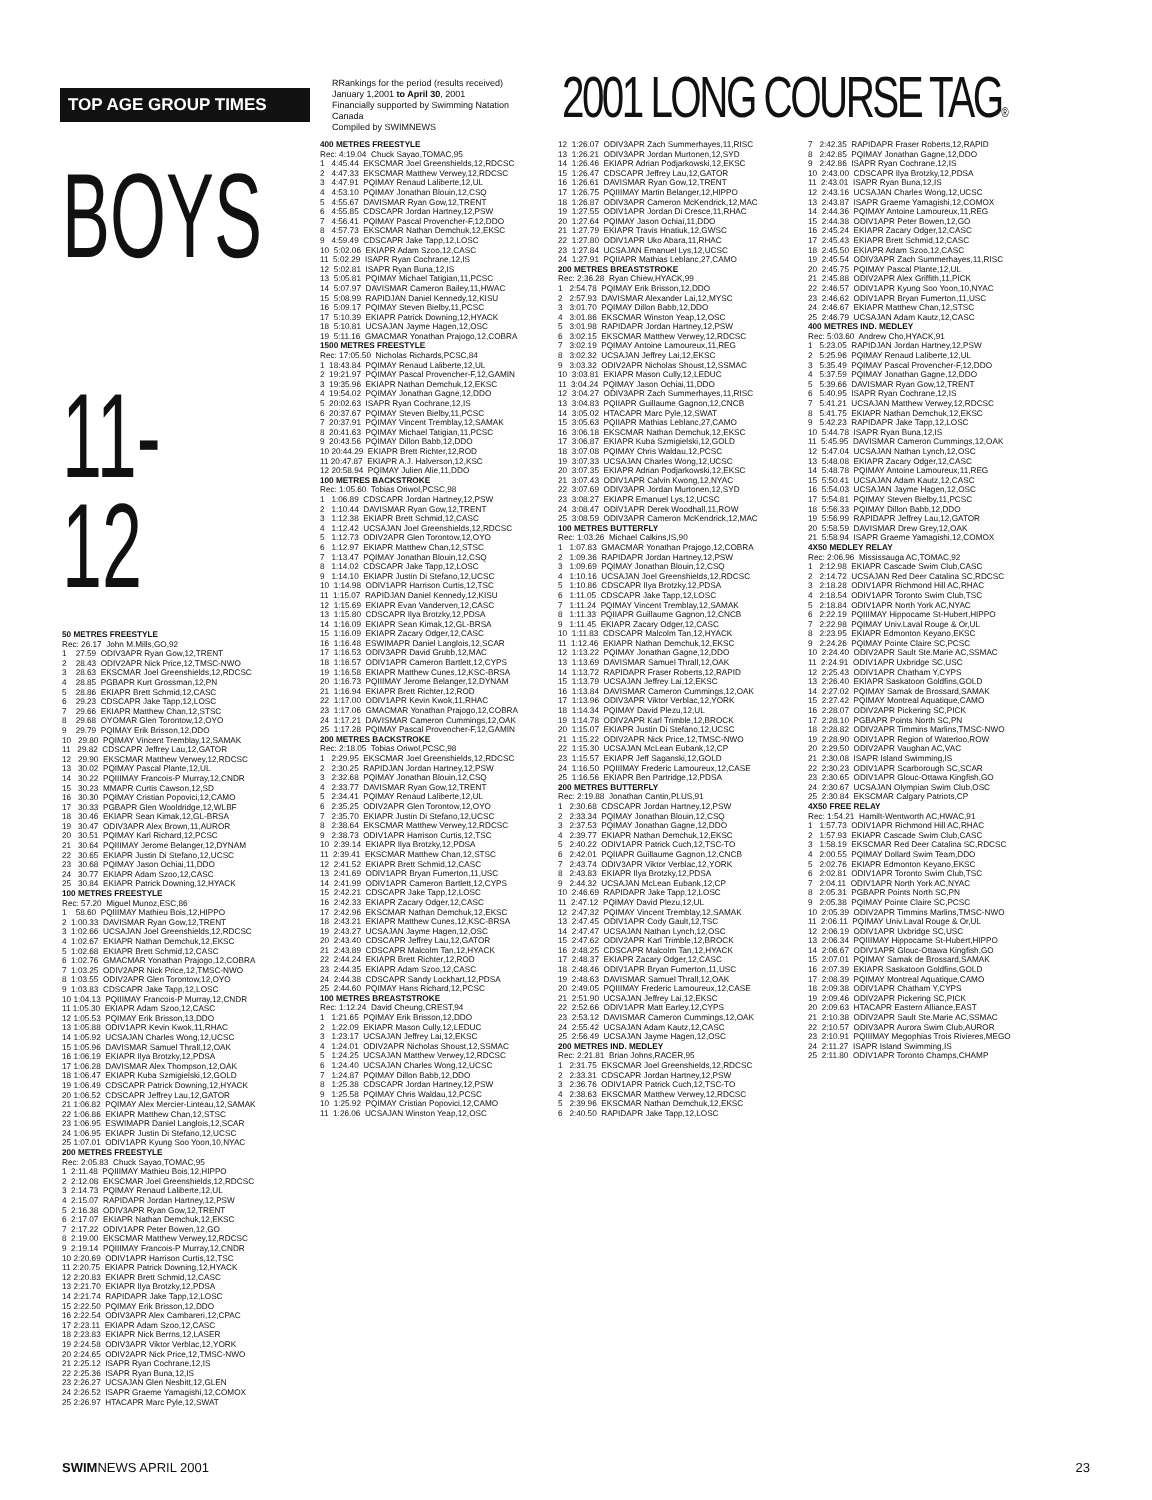TOP AGE GROUP TIMES
RRankings for the period (results received)
January 1,2001 to April 30, 2001
Financially supported by Swimming Natation Canada
Compiled by SWIMNEWS
2001 LONG COURSE TAG®
BOYS
11-12
50 METRES FREESTYLE Rec: 26.17 John M.Mills,GO,92 1 27.59 ODIV3APR Ryan Gow,12,TRENT 2 28.43 ODIV2APR Nick Price,12,TMSC-NWO 3 28.63 EKSCMAR Joel Greenshields,12,RDCSC 4 28.85 PGBAPR Kurt Grossman,12,PN 5 28.86 EKIAPR Brett Schmid,12,CASC 6 29.23 CDSCAPR Jake Tapp,12,LOSC 7 29.66 EKIAPR Matthew Chan,12,STSC 8 29.68 OYOMAR Glen Torontow,12,OYO 9 29.79 PQIMAY Erik Brisson,12,DDO 10 29.80 PQIMAY Vincent Tremblay,12,SAMAK 11 29.82 CDSCAPR Jeffrey Lau,12,GATOR 12 29.90 EKSCMAR Matthew Verwey,12,RDCSC 13 30.02 PQIMAY Pascal Plante,12,UL 14 30.22 PQIIIMAY Francois-P Murray,12,CNDR 15 30.23 MMAPR Curtis Cawson,12,SD 16 30.30 PQIMAY Cristian Popovici,12,CAMO 17 30.33 PGBAPR Glen Wooldridge,12,WLBF 18 30.46 EKIAPR Sean Kimak,12,GL-BRSA 19 30.47 ODIV3APR Alex Brown,11,AUROR 20 30.51 PQIMAY Karl Richard,12,PCSC 21 30.64 PQIIIMAY Jerome Belanger,12,DYNAM 22 30.65 EKIAPR Justin Di Stefano,12,UCSC 23 30.68 PQIMAY Jason Ochiai,11,DDO 24 30.77 EKIAPR Adam Szoo,12,CASC 25 30.84 EKIAPR Patrick Downing,12,HYACK 100 METRES FREESTYLE Rec: 57.20 Miguel Munoz,ESC,86 1 58.60 PQIIIMAY Mathieu Bois,12,HIPPO 2 1:00.33 DAVISMAR Ryan Gow,12,TRENT 3 1:02.66 UCSAJAN Joel Greenshields,12,RDCSC 4 1:02.67 EKIAPR Nathan Demchuk,12,EKSC 5 1:02.68 EKIAPR Brett Schmid,12,CASC 6 1:02.76 GMACMAR Yonathan Prajogo,12,COBRA 7 1:03.25 ODIV2APR Nick Price,12,TMSC-NWO 8 1:03.55 ODIV2APR Glen Torontow,12,OYO 9 1:03.83 CDSCAPR Jake Tapp,12,LOSC 10 1:04.13 PQIIIMAY Francois-P Murray,12,CNDR 11 1:05.30 EKIAPR Adam Szoo,12,CASC 12 1:05.53 PQIMAY Erik Brisson,13,DDO 13 1:05.88 ODIV1APR Kevin Kwok,11,RHAC 14 1:05.92 UCSAJAN Charles Wong,12,UCSC 15 1:05.96 DAVISMAR Samuel Thrall,12,OAK 16 1:06.19 EKIAPR Ilya Brotzky,12,PDSA 17 1:06.28 DAVISMAR Alex Thompson,12,OAK 18 1:06.47 EKIAPR Kuba Szmigielski,12,GOLD 19 1:06.49 CDSCAPR Patrick Downing,12,HYACK 20 1:06.52 CDSCAPR Jeffrey Lau,12,GATOR 21 1:06.82 PQIMAY Alex Mercier-Linteau,12,SAMAK 22 1:06.86 EKIAPR Matthew Chan,12,STSC 23 1:06.95 ESWIMAPR Daniel Langlois,12,SCAR 24 1:06.95 EKIAPR Justin Di Stefano,12,UCSC 25 1:07.01 ODIV1APR Kyung Soo Yoon,10,NYAC 200 METRES FREESTYLE Rec: 2:05.83 Chuck Sayao,TOMAC,95 1 2:11.48 PQIIIMAY Mathieu Bois,12,HIPPO 2 2:12.08 EKSCMAR Joel Greenshields,12,RDCSC 3 2:14.73 PQIMAY Renaud Laliberte,12,UL 4 2:15.07 RAPIDAPR Jordan Hartney,12,PSW 5 2:16.38 ODIV3APR Ryan Gow,12,TRENT 6 2:17.07 EKIAPR Nathan Demchuk,12,EKSC 7 2:17.22 ODIV1APR Peter Bowen,12,GO 8 2:19.00 EKSCMAR Matthew Verwey,12,RDCSC 9 2:19.14 PQIIIMAY Francois-P Murray,12,CNDR 10 2:20.69 ODIV1APR Harrison Curtis,12,TSC 11 2:20.75 EKIAPR Patrick Downing,12,HYACK 12 2:20.83 EKIAPR Brett Schmid,12,CASC 13 2:21.70 EKIAPR Ilya Brotzky,12,PDSA 14 2:21.74 RAPIDAPR Jake Tapp,12,LOSC 15 2:22.50 PQIMAY Erik Brisson,12,DDO 16 2:22.54 ODIV3APR Alex Cambareri,12,CPAC 17 2:23.11 EKIAPR Adam Szoo,12,CASC 18 2:23.83 EKIAPR Nick Berrns,12,LASER 19 2:24.58 ODIV3APR Viktor Verblac,12,YORK 20 2:24.65 ODIV2APR Nick Price,12,TMSC-NWO 21 2:25.12 ISAPR Ryan Cochrane,12,IS 22 2:25.36 ISAPR Ryan Buna,12,IS 23 2:26.27 UCSAJAN Glen Nesbitt,12,GLEN 24 2:26.52 ISAPR Graeme Yamagishi,12,COMOX 25 2:26.97 HTACAPR Marc Pyle,12,SWAT
400 METRES FREESTYLE Rec: 4:19.04 Chuck Sayao,TOMAC,95 1 4:45.44 EKSCMAR Joel Greenshields,12,RDCSC 2 4:47.33 EKSCMAR Matthew Verwey,12,RDCSC 3 4:47.91 PQIMAY Renaud Laliberte,12,UL 4 4:53.10 PQIMAY Jonathan Blouin,12,CSQ 5 4:55.67 DAVISMAR Ryan Gow,12,TRENT 6 4:55.85 CDSCAPR Jordan Hartney,12,PSW 7 4:56.41 PQIMAY Pascal Provencher-F,12,DDO 8 4:57.73 EKSCMAR Nathan Demchuk,12,EKSC 9 4:59.49 CDSCAPR Jake Tapp,12,LOSC 10 5:02.06 EKIAPR Adam Szoo,12,CASC 11 5:02.29 ISAPR Ryan Cochrane,12,IS 12 5:02.81 ISAPR Ryan Buna,12,IS 13 5:05.81 PQIMAY Michael Tatigian,11,PCSC 14 5:07.97 DAVISMAR Cameron Bailey,11,HWAC 15 5:08.99 RAPIDJAN Daniel Kennedy,12,KISU 16 5:09.17 PQIMAY Steven Bielby,11,PCSC 17 5:10.39 EKIAPR Patrick Downing,12,HYACK 18 5:10.81 UCSAJAN Jayme Hagen,12,OSC 19 5:11.16 GMACMAR Yonathan Prajogo,12,COBRA 1500 METRES FREESTYLE Rec: 17:05.50 Nicholas Richards,PCSC,84 1 18:43.84 PQIMAY Renaud Laliberte,12,UL 2 19:21.97 PQIMAY Pascal Provencher-F,12,GAMIN 3 19:35.96 EKIAPR Nathan Demchuk,12,EKSC 4 19:54.02 PQIMAY Jonathan Gagne,12,DDO 5 20:02.63 ISAPR Ryan Cochrane,12,IS 6 20:37.67 PQIMAY Steven Bielby,11,PCSC 7 20:37.91 PQIMAY Vincent Tremblay,12,SAMAK 8 20:41.63 PQIMAY Michael Tatigian,11,PCSC 9 20:43.56 PQIMAY Dillon Babb,12,DDO 10 20:44.29 EKIAPR Brett Richter,12,ROD 11 20:47.87 EKIAPR A.J. Halverson,12,KSC 12 20:58.94 PQIMAY Julien Alie,11,DDO 100 METRES BACKSTROKE Rec: 1:05.60 Tobias Oriwol,PCSC,98 1 1:06.89 CDSCAPR Jordan Hartney,12,PSW 2 1:10.44 DAVISMAR Ryan Gow,12,TRENT 3 1:12.38 EKIAPR Brett Schmid,12,CASC 4 1:12.42 UCSAJAN Joel Greenshields,12,RDCSC 5 1:12.73 ODIV2APR Glen Torontow,12,OYO 6 1:12.97 EKIAPR Matthew Chan,12,STSC 7 1:13.47 PQIMAY Jonathan Blouin,12,CSQ 8 1:14.02 CDSCAPR Jake Tapp,12,LOSC 9 1:14.10 EKIAPR Justin Di Stefano,12,UCSC 10 1:14.98 ODIV1APR Harrison Curtis,12,TSC 11 1:15.07 RAPIDJAN Daniel Kennedy,12,KISU 12 1:15.69 EKIAPR Evan Vanderven,12,CASC 13 1:15.80 CDSCAPR Ilya Brotzky,12,PDSA 14 1:16.09 EKIAPR Sean Kimak,12,GL-BRSA 15 1:16.09 EKIAPR Zacary Odger,12,CASC 16 1:16.48 ESWIMAPR Daniel Langlois,12,SCAR 17 1:16.53 ODIV3APR David Grubb,12,MAC 18 1:16.57 ODIV1APR Cameron Bartlett,12,CYPS 19 1:16.58 EKIAPR Matthew Cunes,12,KSC-BRSA 20 1:16.73 PQIIIMAY Jerome Belanger,12,DYNAM 21 1:16.94 EKIAPR Brett Richter,12,ROD 22 1:17.00 ODIV1APR Kevin Kwok,11,RHAC 23 1:17.06 GMACMAR Yonathan Prajogo,12,COBRA 24 1:17.21 DAVISMAR Cameron Cummings,12,OAK 25 1:17.28 PQIMAY Pascal Provencher-F,12,GAMIN 200 METRES BACKSTROKE Rec: 2:18.05 Tobias Oriwol,PCSC,98 1 2:29.95 EKSCMAR Joel Greenshields,12,RDCSC 2 2:30.25 RAPIDJAN Jordan Hartney,12,PSW 3 2:32.68 PQIMAY Jonathan Blouin,12,CSQ 4 2:33.77 DAVISMAR Ryan Gow,12,TRENT 5 2:34.41 PQIMAY Renaud Laliberte,12,UL 6 2:35.25 ODIV2APR Glen Torontow,12,OYO 7 2:35.70 EKIAPR Justin Di Stefano,12,UCSC 8 2:38.64 EKSCMAR Matthew Verwey,12,RDCSC 9 2:38.73 ODIV1APR Harrison Curtis,12,TSC 10 2:39.14 EKIAPR Ilya Brotzky,12,PDSA 11 2:39.41 EKSCMAR Matthew Chan,12,STSC 12 2:41.52 EKIAPR Brett Schmid,12,CASC 13 2:41.69 ODIV1APR Bryan Fumerton,11,USC 14 2:41.99 ODIV1APR Cameron Bartlett,12,CYPS 15 2:42.21 CDSCAPR Jake Tapp,12,LOSC 16 2:42.33 EKIAPR Zacary Odger,12,CASC 17 2:42.96 EKSCMAR Nathan Demchuk,12,EKSC 18 2:43.21 EKIAPR Matthew Cunes,12,KSC-BRSA 19 2:43.27 UCSAJAN Jayme Hagen,12,OSC 20 2:43.40 CDSCAPR Jeffrey Lau,12,GATOR 21 2:43.89 CDSCAPR Malcolm Tan,12,HYACK 22 2:44.24 EKIAPR Brett Richter,12,ROD 23 2:44.35 EKIAPR Adam Szoo,12,CASC 24 2:44.38 CDSCAPR Sandy Lockhart,12,PDSA 25 2:44.60 PQIMAY Hans Richard,12,PCSC 100 METRES BREASTSTROKE Rec: 1:12.24 David Cheung,CREST,94 1 1:21.65 PQIMAY Erik Brisson,12,DDO 2 1:22.09 EKIAPR Mason Cully,12,LEDUC 3 1:23.17 UCSAJAN Jeffrey Lai,12,EKSC 4 1:24.01 ODIV2APR Nicholas Shoust,12,SSMAC 5 1:24.25 UCSAJAN Matthew Verwey,12,RDCSC 6 1:24.40 UCSAJAN Charles Wong,12,UCSC 7 1:24.87 PQIMAY Dillon Babb,12,DDO 8 1:25.38 CDSCAPR Jordan Hartney,12,PSW 9 1:25.58 PQIMAY Chris Waldau,12,PCSC 10 1:25.92 PQIMAY Cristian Popovici,12,CAMO 11 1:26.06 UCSAJAN Winston Yeap,12,OSC
12 1:26.07 ODIV3APR Zach Summerhayes,11,RISC 13 1:26.21 ODIV3APR Jordan Murtonen,12,SYD 14 1:26.46 EKIAPR Adrian Podjarkowski,12,EKSC 15 1:26.47 CDSCAPR Jeffrey Lau,12,GATOR 16 1:26.61 DAVISMAR Ryan Gow,12,TRENT 17 1:26.75 PQIIIMAY Martin Belanger,12,HIPPO 18 1:26.87 ODIV3APR Cameron McKendrick,12,MAC 19 1:27.55 ODIV1APR Jordan Di Cresce,11,RHAC 20 1:27.64 PQIMAY Jason Ochiai,11,DDO 21 1:27.79 EKIAPR Travis Hnatiuk,12,GWSC 22 1:27.80 ODIV1APR Uko Abara,11,RHAC 23 1:27.84 UCSAJAN Emanuel Lys,12,UCSC 24 1:27.91 PQIIAPR Mathias Leblanc,27,CAMO 200 METRES BREASTSTROKE Rec: 2:36.28 Ryan Chiew,HYACK,99 1 2:54.78 PQIMAY Erik Brisson,12,DDO 2 2:57.93 DAVISMAR Alexander Lai,12,MYSC 3 3:01.70 PQIMAY Dillon Babb,12,DDO 4 3:01.86 EKSCMAR Winston Yeap,12,OSC 5 3:01.98 RAPIDAPR Jordan Hartney,12,PSW 6 3:02.15 EKSCMAR Matthew Verwey,12,RDCSC 7 3:02.19 PQIMAY Antoine Lamoureux,11,REG 8 3:02.32 UCSAJAN Jeffrey Lai,12,EKSC 9 3:03.32 ODIV2APR Nicholas Shoust,12,SSMAC 10 3:03.81 EKIAPR Mason Cully,12,LEDUC 11 3:04.24 PQIMAY Jason Ochiai,11,DDO 12 3:04.27 ODIV3APR Zach Summerhayes,11,RISC 13 3:04.83 PQIIAPR Guillaume Gagnon,12,CNCB 14 3:05.02 HTACAPR Marc Pyle,12,SWAT 15 3:05.63 PQIIAPR Mathias Leblanc,27,CAMO 16 3:06.18 EKSCMAR Nathan Demchuk,12,EKSC 17 3:06.87 EKIAPR Kuba Szmigielski,12,GOLD 18 3:07.08 PQIMAY Chris Waldau,12,PCSC 19 3:07.33 UCSAJAN Charles Wong,12,UCSC 20 3:07.35 EKIAPR Adrian Podjarkowski,12,EKSC 21 3:07.43 ODIV1APR Calvin Kwong,12,NYAC 22 3:07.69 ODIV3APR Jordan Murtonen,12,SYD 23 3:08.27 EKIAPR Emanuel Lys,12,UCSC 24 3:08.47 ODIV1APR Derek Woodhall,11,ROW 25 3:08.59 ODIV3APR Cameron McKendrick,12,MAC 100 METRES BUTTERFLY Rec: 1:03.26 Michael Calkins,IS,90 1 1:07.83 GMACMAR Yonathan Prajogo,12,COBRA 2 1:09.36 RAPIDAPR Jordan Hartney,12,PSW 3 1:09.69 PQIMAY Jonathan Blouin,12,CSQ 4 1:10.16 UCSAJAN Joel Greenshields,12,RDCSC 5 1:10.86 CDSCAPR Ilya Brotzky,12,PDSA 6 1:11.05 CDSCAPR Jake Tapp,12,LOSC 7 1:11.24 PQIMAY Vincent Tremblay,12,SAMAK 8 1:11.33 PQIIAPR Guillaume Gagnon,12,CNCB 9 1:11.45 EKIAPR Zacary Odger,12,CASC 10 1:11.83 CDSCAPR Malcolm Tan,12,HYACK 11 1:12.46 EKIAPR Nathan Demchuk,12,EKSC 12 1:13.22 PQIMAY Jonathan Gagne,12,DDO 13 1:13.69 DAVISMAR Samuel Thrall,12,OAK 14 1:13.72 RAPIDAPR Fraser Roberts,12,RAPID 15 1:13.79 UCSAJAN Jeffrey Lai,12,EKSC 16 1:13.84 DAVISMAR Cameron Cummings,12,OAK 17 1:13.96 ODIV3APR Viktor Verblac,12,YORK 18 1:14.34 PQIMAY David Plezu,12,UL 19 1:14.78 ODIV2APR Karl Trimble,12,BROCK 20 1:15.07 EKIAPR Justin Di Stefano,12,UCSC 21 1:15.22 ODIV2APR Nick Price,12,TMSC-NWO 22 1:15.30 UCSAJAN McLean Eubank,12,CP 23 1:15.57 EKIAPR Jeff Saganski,12,GOLD 24 1:16.50 PQIIIMAY Frederic Lamoureux,12,CASE 25 1:16.56 EKIAPR Ben Partridge,12,PDSA 200 METRES BUTTERFLY Rec: 2:19.88 Jonathan Cantin,PLUS,91 1 2:30.68 CDSCAPR Jordan Hartney,12,PSW 2 2:33.34 PQIMAY Jonathan Blouin,12,CSQ 3 2:37.53 PQIMAY Jonathan Gagne,12,DDO 4 2:39.77 EKIAPR Nathan Demchuk,12,EKSC 5 2:40.22 ODIV1APR Patrick Cuch,12,TSC-TO 6 2:42.01 PQIIAPR Guillaume Gagnon,12,CNCB 7 2:43.74 ODIV3APR Viktor Verblac,12,YORK 8 2:43.83 EKIAPR Ilya Brotzky,12,PDSA 9 2:44.32 UCSAJAN McLean Eubank,12,CP 10 2:46.69 RAPIDAPR Jake Tapp,12,LOSC 11 2:47.12 PQIMAY David Plezu,12,UL 12 2:47.32 PQIMAY Vincent Tremblay,12,SAMAK 13 2:47.45 ODIV1APR Cody Gault,12,TSC 14 2:47.47 UCSAJAN Nathan Lynch,12,OSC 15 2:47.62 ODIV2APR Karl Trimble,12,BROCK 16 2:48.25 CDSCAPR Malcolm Tan,12,HYACK 17 2:48.37 EKIAPR Zacary Odger,12,CASC 18 2:48.46 ODIV1APR Bryan Fumerton,11,USC 19 2:48.63 DAVISMAR Samuel Thrall,12,OAK 20 2:49.05 PQIIIMAY Frederic Lamoureux,12,CASE 21 2:51.90 UCSAJAN Jeffrey Lai,12,EKSC 22 2:52.66 ODIV1APR Matt Earley,12,CYPS 23 2:53.12 DAVISMAR Cameron Cummings,12,OAK 24 2:55.42 UCSAJAN Adam Kautz,12,CASC 25 2:56.49 UCSAJAN Jayme Hagen,12,OSC 200 METRES IND. MEDLEY Rec: 2:21.81 Brian Johns,RACER,95 1 2:31.75 EKSCMAR Joel Greenshields,12,RDCSC 2 2:33.31 CDSCAPR Jordan Hartney,12,PSW 3 2:36.76 ODIV1APR Patrick Cuch,12,TSC-TO 4 2:38.63 EKSCMAR Matthew Verwey,12,RDCSC 5 2:39.96 EKSCMAR Nathan Demchuk,12,EKSC 6 2:40.50 RAPIDAPR Jake Tapp,12,LOSC
7 2:42.35 RAPIDAPR Fraser Roberts,12,RAPID 8 2:42.85 PQIMAY Jonathan Gagne,12,DDO 9 2:42.86 ISAPR Ryan Cochrane,12,IS 10 2:43.00 CDSCAPR Ilya Brotzky,12,PDSA 11 2:43.01 ISAPR Ryan Buna,12,IS 12 2:43.16 UCSAJAN Charles Wong,12,UCSC 13 2:43.87 ISAPR Graeme Yamagishi,12,COMOX 14 2:44.36 PQIMAY Antoine Lamoureux,11,REG 15 2:44.38 ODIV1APR Peter Bowen,12,GO 16 2:45.24 EKIAPR Zacary Odger,12,CASC 17 2:45.43 EKIAPR Brett Schmid,12,CASC 18 2:45.50 EKIAPR Adam Szoo,12,CASC 19 2:45.54 ODIV3APR Zach Summerhayes,11,RISC 20 2:45.75 PQIMAY Pascal Plante,12,UL 21 2:45.88 ODIV2APR Alex Griffith,11,PICK 22 2:46.57 ODIV1APR Kyung Soo Yoon,10,NYAC 23 2:46.62 ODIV1APR Bryan Fumerton,11,USC 24 2:46.67 EKIAPR Matthew Chan,12,STSC 25 2:46.79 UCSAJAN Adam Kautz,12,CASC 400 METRES IND. MEDLEY Rec: 5:03.60 Andrew Cho,HYACK,91 1 5:23.05 RAPIDJAN Jordan Hartney,12,PSW 2 5:25.96 PQIMAY Renaud Laliberte,12,UL 3 5:35.49 PQIMAY Pascal Provencher-F,12,DDO 4 5:37.59 PQIMAY Jonathan Gagne,12,DDO 5 5:39.66 DAVISMAR Ryan Gow,12,TRENT 6 5:40.95 ISAPR Ryan Cochrane,12,IS 7 5:41.21 UCSAJAN Matthew Verwey,12,RDCSC 8 5:41.75 EKIAPR Nathan Demchuk,12,EKSC 9 5:42.23 RAPIDAPR Jake Tapp,12,LOSC 10 5:44.78 ISAPR Ryan Buna,12,IS 11 5:45.95 DAVISMAR Cameron Cummings,12,OAK 12 5:47.04 UCSAJAN Nathan Lynch,12,OSC 13 5:48.08 EKIAPR Zacary Odger,12,CASC 14 5:48.78 PQIMAY Antoine Lamoureux,11,REG 15 5:50.41 UCSAJAN Adam Kautz,12,CASC 16 5:54.03 UCSAJAN Jayme Hagen,12,OSC 17 5:54.81 PQIMAY Steven Bielby,11,PCSC 18 5:56.33 PQIMAY Dillon Babb,12,DDO 19 5:56.99 RAPIDAPR Jeffrey Lau,12,GATOR 20 5:58.59 DAVISMAR Drew Grey,12,OAK 21 5:58.94 ISAPR Graeme Yamagishi,12,COMOX 4X50 MEDLEY RELAY Rec: 2:06.96 Mississauga AC,TOMAC,92 1 2:12.98 EKIAPR Cascade Swim Club,CASC 2 2:14.72 UCSAJAN Red Deer Catalina SC,RDCSC 3 2:18.28 ODIV1APR Richmond Hill AC,RHAC 4 2:18.54 ODIV1APR Toronto Swim Club,TSC 5 2:18.84 ODIV1APR North York AC,NYAC 6 2:22.19 PQIIIMAY Hippocame St-Hubert,HIPPO 7 2:22.98 PQIMAY Univ.Laval Rouge & Or,UL 8 2:23.95 EKIAPR Edmonton Keyano,EKSC 9 2:24.26 PQIMAY Pointe Claire SC,PCSC 10 2:24.40 ODIV2APR Sault Ste.Marie AC,SSMAC 11 2:24.91 ODIV1APR Uxbridge SC,USC 12 2:25.43 ODIV1APR Chatham Y,CYPS 13 2:26.40 EKIAPR Saskatoon Goldfins,GOLD 14 2:27.02 PQIMAY Samak de Brossard,SAMAK 15 2:27.42 PQIMAY Montreal Aquatique,CAMO 16 2:28.07 ODIV2APR Pickering SC,PICK 17 2:28.10 PGBAPR Points North SC,PN 18 2:28.82 ODIV2APR Timmins Marlins,TMSC-NWO 19 2:28.90 ODIV1APR Region of Waterloo,ROW 20 2:29.50 ODIV2APR Vaughan AC,VAC 21 2:30.08 ISAPR Island Swimming,IS 22 2:30.23 ODIV1APR Scarborough SC,SCAR 23 2:30.65 ODIV1APR Glouc-Ottawa Kingfish,GO 24 2:30.67 UCSAJAN Olympian Swim Club,OSC 25 2:30.84 EKSCMAR Calgary Patriots,CP 4X50 FREE RELAY Rec: 1:54.21 Hamilt-Wentworth AC,HWAC,91 1 1:57.73 ODIV1APR Richmond Hill AC,RHAC 2 1:57.93 EKIAPR Cascade Swim Club,CASC 3 1:58.19 EKSCMAR Red Deer Catalina SC,RDCSC 4 2:00.55 PQIMAY Dollard Swim Team,DDO 5 2:02.76 EKIAPR Edmonton Keyano,EKSC 6 2:02.81 ODIV1APR Toronto Swim Club,TSC 7 2:04.11 ODIV1APR North York AC,NYAC 8 2:05.31 PGBAPR Points North SC,PN 9 2:05.38 PQIMAY Pointe Claire SC,PCSC 10 2:05.39 ODIV2APR Timmins Marlins,TMSC-NWO 11 2:06.11 PQIMAY Univ.Laval Rouge & Or,UL 12 2:06.19 ODIV1APR Uxbridge SC,USC 13 2:06.34 PQIIIMAY Hippocame St-Hubert,HIPPO 14 2:06.67 ODIV1APR Glouc-Ottawa Kingfish,GO 15 2:07.01 PQIMAY Samak de Brossard,SAMAK 16 2:07.39 EKIAPR Saskatoon Goldfins,GOLD 17 2:08.39 PQIMAY Montreal Aquatique,CAMO 18 2:09.38 ODIV1APR Chatham Y,CYPS 19 2:09.46 ODIV2APR Pickering SC,PICK 20 2:09.63 HTACAPR Eastern Alliance,EAST 21 2:10.38 ODIV2APR Sault Ste.Marie AC,SSMAC 22 2:10.57 ODIV3APR Aurora Swim Club,AUROR 23 2:10.91 PQIIIMAY Megophias Trois Rivieres,MEGO 24 2:11.27 ISAPR Island Swimming,IS 25 2:11.80 ODIV1APR Toronto Champs,CHAMP
SWIMNEWS APRIL 2001 23